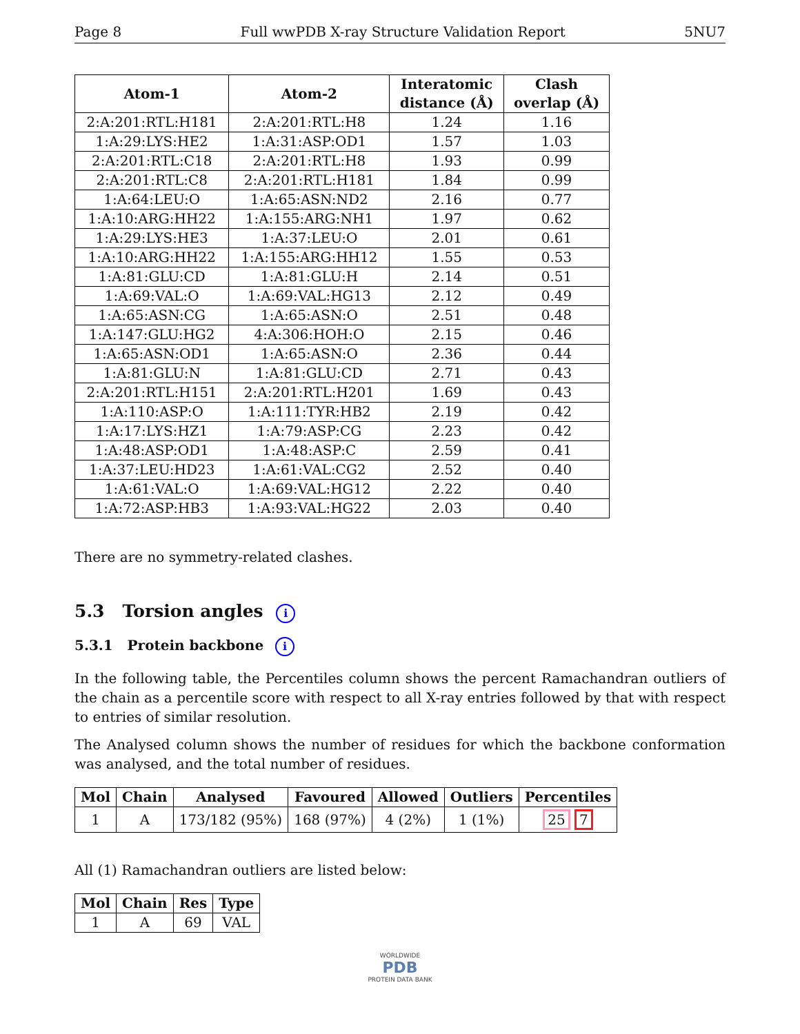Page 8 Full wwPDB X-ray Structure Validation Report 5NU7
| Atom-1 | Atom-2 | Interatomic distance (Å) | Clash overlap (Å) |
| --- | --- | --- | --- |
| 2:A:201:RTL:H181 | 2:A:201:RTL:H8 | 1.24 | 1.16 |
| 1:A:29:LYS:HE2 | 1:A:31:ASP:OD1 | 1.57 | 1.03 |
| 2:A:201:RTL:C18 | 2:A:201:RTL:H8 | 1.93 | 0.99 |
| 2:A:201:RTL:C8 | 2:A:201:RTL:H181 | 1.84 | 0.99 |
| 1:A:64:LEU:O | 1:A:65:ASN:ND2 | 2.16 | 0.77 |
| 1:A:10:ARG:HH22 | 1:A:155:ARG:NH1 | 1.97 | 0.62 |
| 1:A:29:LYS:HE3 | 1:A:37:LEU:O | 2.01 | 0.61 |
| 1:A:10:ARG:HH22 | 1:A:155:ARG:HH12 | 1.55 | 0.53 |
| 1:A:81:GLU:CD | 1:A:81:GLU:H | 2.14 | 0.51 |
| 1:A:69:VAL:O | 1:A:69:VAL:HG13 | 2.12 | 0.49 |
| 1:A:65:ASN:CG | 1:A:65:ASN:O | 2.51 | 0.48 |
| 1:A:147:GLU:HG2 | 4:A:306:HOH:O | 2.15 | 0.46 |
| 1:A:65:ASN:OD1 | 1:A:65:ASN:O | 2.36 | 0.44 |
| 1:A:81:GLU:N | 1:A:81:GLU:CD | 2.71 | 0.43 |
| 2:A:201:RTL:H151 | 2:A:201:RTL:H201 | 1.69 | 0.43 |
| 1:A:110:ASP:O | 1:A:111:TYR:HB2 | 2.19 | 0.42 |
| 1:A:17:LYS:HZ1 | 1:A:79:ASP:CG | 2.23 | 0.42 |
| 1:A:48:ASP:OD1 | 1:A:48:ASP:C | 2.59 | 0.41 |
| 1:A:37:LEU:HD23 | 1:A:61:VAL:CG2 | 2.52 | 0.40 |
| 1:A:61:VAL:O | 1:A:69:VAL:HG12 | 2.22 | 0.40 |
| 1:A:72:ASP:HB3 | 1:A:93:VAL:HG22 | 2.03 | 0.40 |
There are no symmetry-related clashes.
5.3 Torsion angles i
5.3.1 Protein backbone i
In the following table, the Percentiles column shows the percent Ramachandran outliers of the chain as a percentile score with respect to all X-ray entries followed by that with respect to entries of similar resolution.
The Analysed column shows the number of residues for which the backbone conformation was analysed, and the total number of residues.
| Mol | Chain | Analysed | Favoured | Allowed | Outliers | Percentiles |
| --- | --- | --- | --- | --- | --- | --- |
| 1 | A | 173/182 (95%) | 168 (97%) | 4 (2%) | 1 (1%) | 25 7 |
All (1) Ramachandran outliers are listed below:
| Mol | Chain | Res | Type |
| --- | --- | --- | --- |
| 1 | A | 69 | VAL |
WORLDWIDE
PDB
PROTEIN DATA BANK